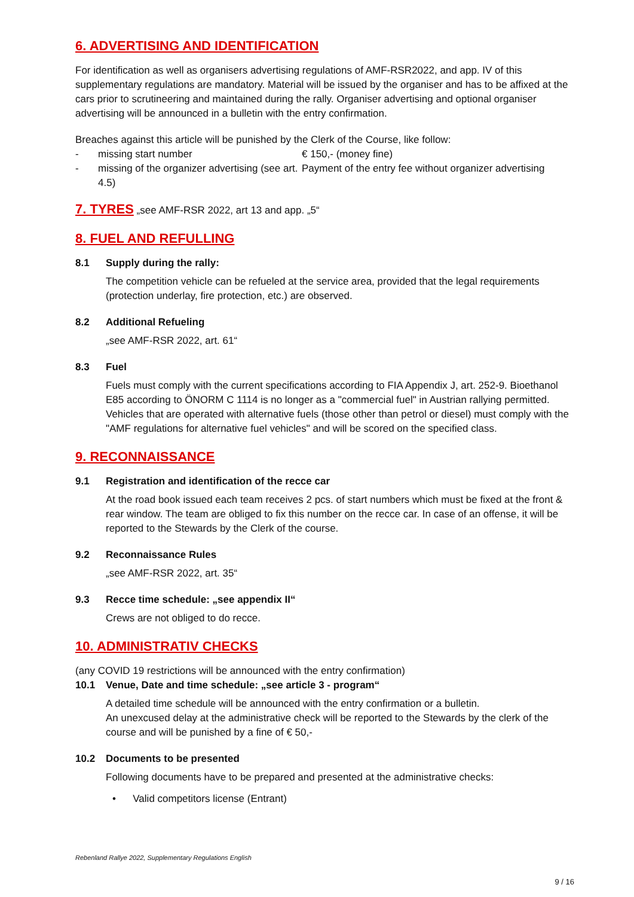6. ADVERTISING AND IDENTIFICATION
For identification as well as organisers advertising regulations of AMF-RSR2022, and app. IV of this supplementary regulations are mandatory. Material will be issued by the organiser and has to be affixed at the cars prior to scrutineering and maintained during the rally. Organiser advertising and optional organiser advertising will be announced in a bulletin with the entry confirmation.
Breaches against this article will be punished by the Clerk of the Course, like follow:
- missing start number € 150,- (money fine)
- missing of the organizer advertising (see art. 4.5) Payment of the entry fee without organizer advertising
7. TYRES „see AMF-RSR 2022, art 13 and app. „5“
8. FUEL AND REFULLING
8.1 Supply during the rally:
The competition vehicle can be refueled at the service area, provided that the legal requirements (protection underlay, fire protection, etc.) are observed.
8.2 Additional Refueling
„see AMF-RSR 2022, art. 61“
8.3 Fuel
Fuels must comply with the current specifications according to FIA Appendix J, art. 252-9. Bioethanol E85 according to ÖNORM C 1114 is no longer as a "commercial fuel" in Austrian rallying permitted. Vehicles that are operated with alternative fuels (those other than petrol or diesel) must comply with the "AMF regulations for alternative fuel vehicles" and will be scored on the specified class.
9. RECONNAISSANCE
9.1 Registration and identification of the recce car
At the road book issued each team receives 2 pcs. of start numbers which must be fixed at the front & rear window. The team are obliged to fix this number on the recce car. In case of an offense, it will be reported to the Stewards by the Clerk of the course.
9.2 Reconnaissance Rules
„see AMF-RSR 2022, art. 35“
9.3 Recce time schedule: „see appendix II“
Crews are not obliged to do recce.
10. ADMINISTRATIV CHECKS
(any COVID 19 restrictions will be announced with the entry confirmation)
10.1 Venue, Date and time schedule: „see article 3 - program“
A detailed time schedule will be announced with the entry confirmation or a bulletin.
An unexcused delay at the administrative check will be reported to the Stewards by the clerk of the course and will be punished by a fine of € 50,-
10.2 Documents to be presented
Following documents have to be prepared and presented at the administrative checks:
• Valid competitors license (Entrant)
Rebenland Rallye 2022, Supplementary Regulations English
9 / 16